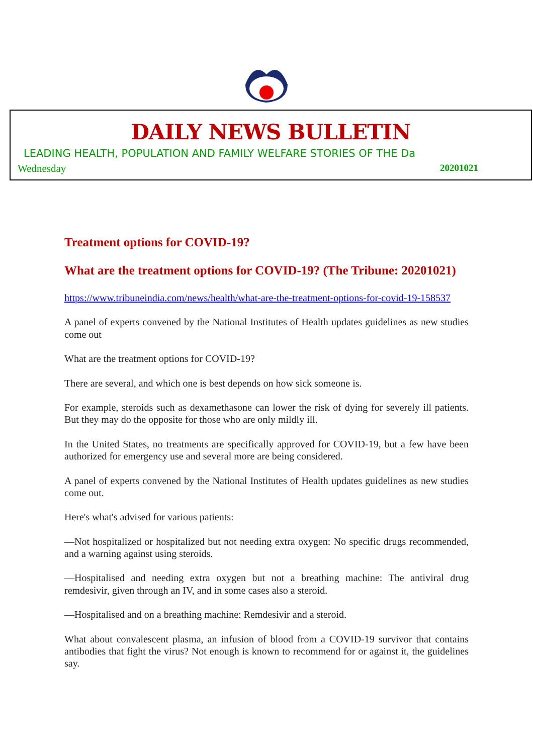DAILY NEWS BULLETIN
LEADING HEALTH, POPULATION AND FAMILY WELFARE STORIES OF THE Da
Wednesday 20201021
Treatment options for COVID-19?
What are the treatment options for COVID-19? (The Tribune: 20201021)
https://www.tribuneindia.com/news/health/what-are-the-treatment-options-for-covid-19-158537
A panel of experts convened by the National Institutes of Health updates guidelines as new studies come out
What are the treatment options for COVID-19?
There are several, and which one is best depends on how sick someone is.
For example, steroids such as dexamethasone can lower the risk of dying for severely ill patients. But they may do the opposite for those who are only mildly ill.
In the United States, no treatments are specifically approved for COVID-19, but a few have been authorized for emergency use and several more are being considered.
A panel of experts convened by the National Institutes of Health updates guidelines as new studies come out.
Here's what's advised for various patients:
—Not hospitalized or hospitalized but not needing extra oxygen: No specific drugs recommended, and a warning against using steroids.
—Hospitalised and needing extra oxygen but not a breathing machine: The antiviral drug remdesivir, given through an IV, and in some cases also a steroid.
—Hospitalised and on a breathing machine: Remdesivir and a steroid.
What about convalescent plasma, an infusion of blood from a COVID-19 survivor that contains antibodies that fight the virus? Not enough is known to recommend for or against it, the guidelines say.